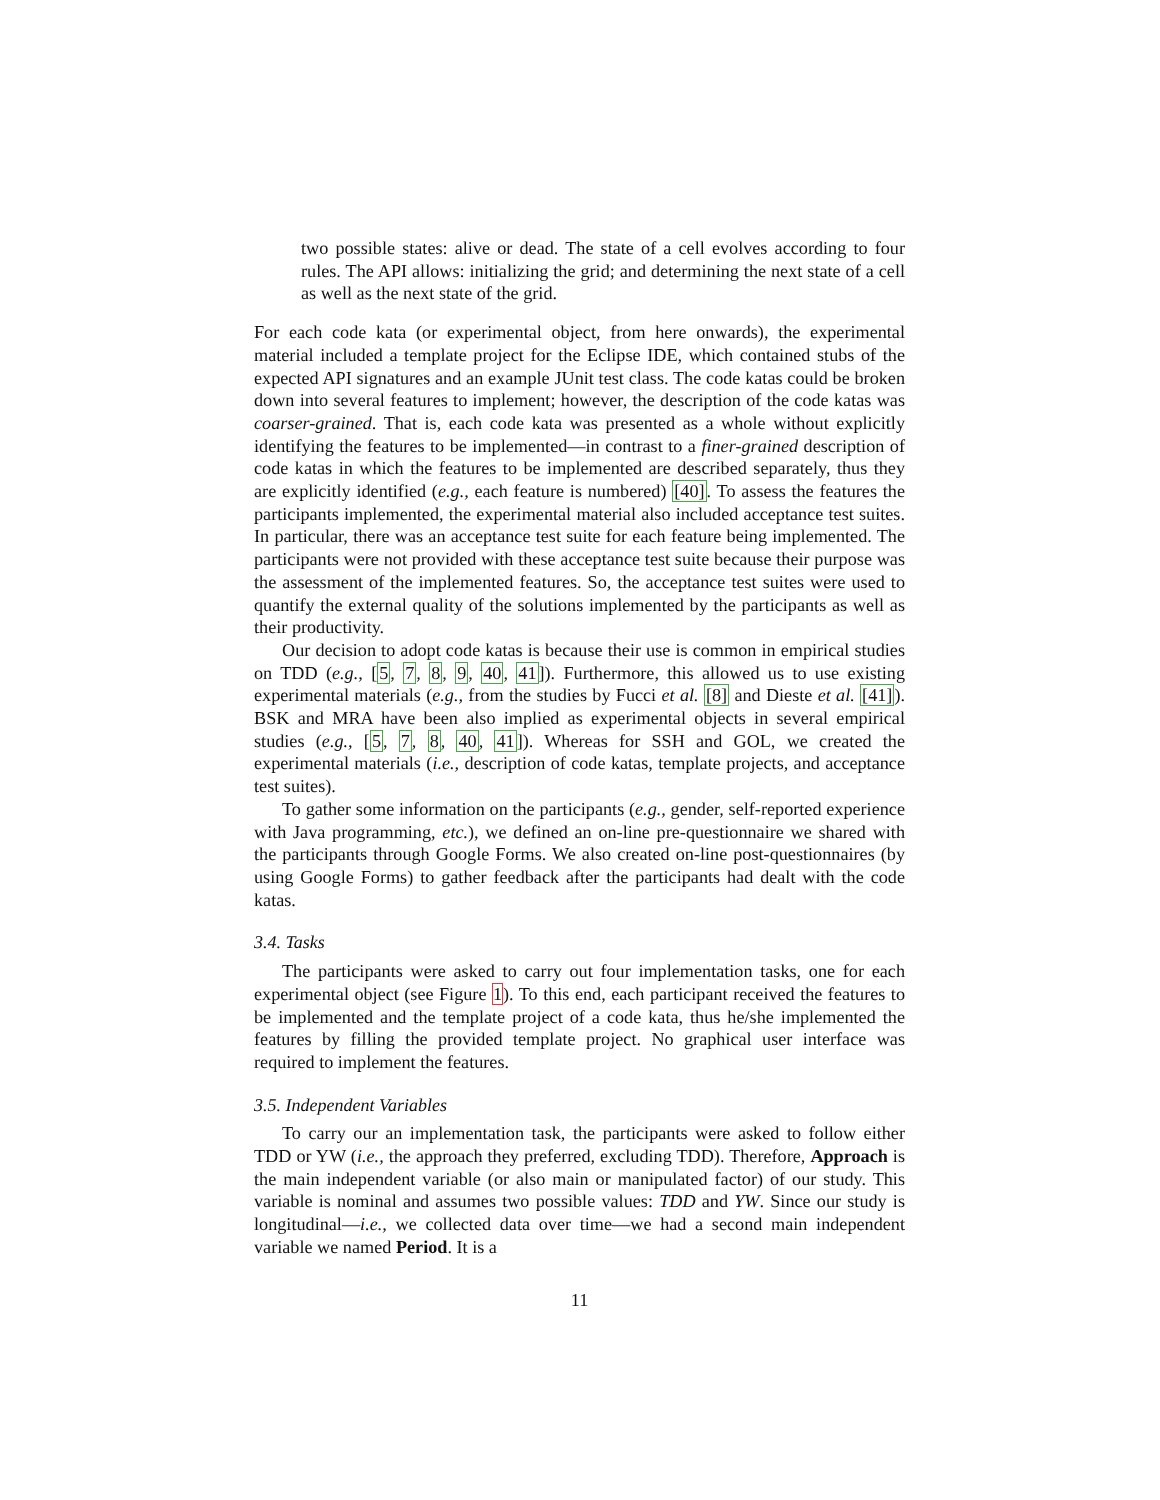two possible states: alive or dead. The state of a cell evolves according to four rules. The API allows: initializing the grid; and determining the next state of a cell as well as the next state of the grid.
For each code kata (or experimental object, from here onwards), the experimental material included a template project for the Eclipse IDE, which contained stubs of the expected API signatures and an example JUnit test class. The code katas could be broken down into several features to implement; however, the description of the code katas was coarser-grained. That is, each code kata was presented as a whole without explicitly identifying the features to be implemented—in contrast to a finer-grained description of code katas in which the features to be implemented are described separately, thus they are explicitly identified (e.g., each feature is numbered) [40]. To assess the features the participants implemented, the experimental material also included acceptance test suites. In particular, there was an acceptance test suite for each feature being implemented. The participants were not provided with these acceptance test suite because their purpose was the assessment of the implemented features. So, the acceptance test suites were used to quantify the external quality of the solutions implemented by the participants as well as their productivity.
Our decision to adopt code katas is because their use is common in empirical studies on TDD (e.g., [5, 7, 8, 9, 40, 41]). Furthermore, this allowed us to use existing experimental materials (e.g., from the studies by Fucci et al. [8] and Dieste et al. [41]). BSK and MRA have been also implied as experimental objects in several empirical studies (e.g., [5, 7, 8, 40, 41]). Whereas for SSH and GOL, we created the experimental materials (i.e., description of code katas, template projects, and acceptance test suites).
To gather some information on the participants (e.g., gender, self-reported experience with Java programming, etc.), we defined an on-line pre-questionnaire we shared with the participants through Google Forms. We also created on-line post-questionnaires (by using Google Forms) to gather feedback after the participants had dealt with the code katas.
3.4. Tasks
The participants were asked to carry out four implementation tasks, one for each experimental object (see Figure 1). To this end, each participant received the features to be implemented and the template project of a code kata, thus he/she implemented the features by filling the provided template project. No graphical user interface was required to implement the features.
3.5. Independent Variables
To carry our an implementation task, the participants were asked to follow either TDD or YW (i.e., the approach they preferred, excluding TDD). Therefore, Approach is the main independent variable (or also main or manipulated factor) of our study. This variable is nominal and assumes two possible values: TDD and YW. Since our study is longitudinal—i.e., we collected data over time—we had a second main independent variable we named Period. It is a
11